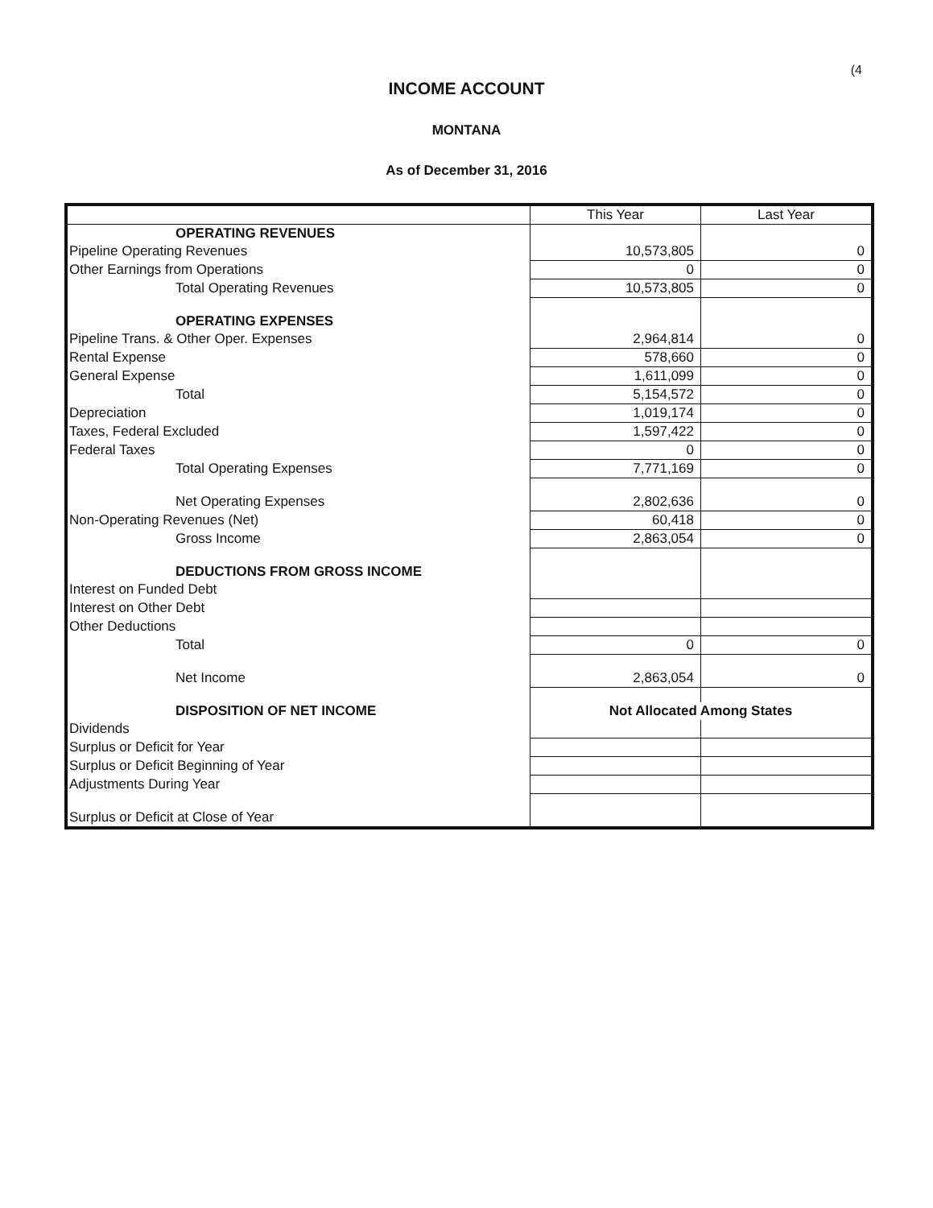(4
INCOME ACCOUNT
MONTANA
As of December 31, 2016
| | This Year | Last Year |
| --- | --- | --- |
| OPERATING REVENUES | | |
| Pipeline Operating Revenues | 10,573,805 | 0 |
| Other Earnings from Operations | 0 | 0 |
| Total Operating Revenues | 10,573,805 | 0 |
| OPERATING EXPENSES | | |
| Pipeline Trans. & Other Oper. Expenses | 2,964,814 | 0 |
| Rental Expense | 578,660 | 0 |
| General Expense | 1,611,099 | 0 |
| Total | 5,154,572 | 0 |
| Depreciation | 1,019,174 | 0 |
| Taxes, Federal Excluded | 1,597,422 | 0 |
| Federal Taxes | 0 | 0 |
| Total Operating Expenses | 7,771,169 | 0 |
| Net Operating Expenses | 2,802,636 | 0 |
| Non-Operating Revenues (Net) | 60,418 | 0 |
| Gross Income | 2,863,054 | 0 |
| DEDUCTIONS FROM GROSS INCOME | | |
| Interest on Funded Debt | | |
| Interest on Other Debt | | |
| Other Deductions | | |
| Total | 0 | 0 |
| Net Income | 2,863,054 | 0 |
| DISPOSITION OF NET INCOME | Not Allocated Among States | |
| Dividends | | |
| Surplus or Deficit for Year | | |
| Surplus or Deficit Beginning of Year | | |
| Adjustments During Year | | |
| Surplus or Deficit at Close of Year | | |